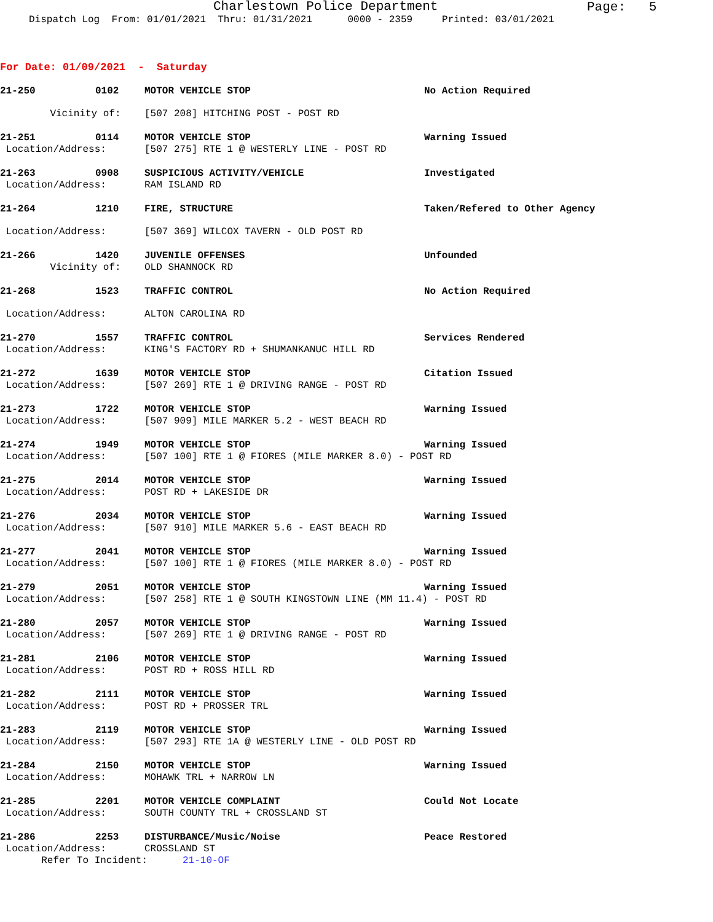Charlestown Police Department
Page: 5
Dispatch Log From: 01/01/2021 Thru: 01/31/2021 0000 - 2359 Printed: 03/01/2021
For Date: 01/09/2021 - Saturday
21-250 0102 MOTOR VEHICLE STOP No Action Required
Vicinity of: [507 208] HITCHING POST - POST RD
21-251 0114 MOTOR VEHICLE STOP Warning Issued
Location/Address: [507 275] RTE 1 @ WESTERLY LINE - POST RD
21-263 0908 SUSPICIOUS ACTIVITY/VEHICLE Investigated
Location/Address: RAM ISLAND RD
21-264 1210 FIRE, STRUCTURE Taken/Refered to Other Agency
Location/Address: [507 369] WILCOX TAVERN - OLD POST RD
21-266 1420 JUVENILE OFFENSES Unfounded
Vicinity of: OLD SHANNOCK RD
21-268 1523 TRAFFIC CONTROL No Action Required
Location/Address: ALTON CAROLINA RD
21-270 1557 TRAFFIC CONTROL Services Rendered
Location/Address: KING'S FACTORY RD + SHUMANKANUC HILL RD
21-272 1639 MOTOR VEHICLE STOP Citation Issued
Location/Address: [507 269] RTE 1 @ DRIVING RANGE - POST RD
21-273 1722 MOTOR VEHICLE STOP Warning Issued
Location/Address: [507 909] MILE MARKER 5.2 - WEST BEACH RD
21-274 1949 MOTOR VEHICLE STOP Warning Issued
Location/Address: [507 100] RTE 1 @ FIORES (MILE MARKER 8.0) - POST RD
21-275 2014 MOTOR VEHICLE STOP Warning Issued
Location/Address: POST RD + LAKESIDE DR
21-276 2034 MOTOR VEHICLE STOP Warning Issued
Location/Address: [507 910] MILE MARKER 5.6 - EAST BEACH RD
21-277 2041 MOTOR VEHICLE STOP Warning Issued
Location/Address: [507 100] RTE 1 @ FIORES (MILE MARKER 8.0) - POST RD
21-279 2051 MOTOR VEHICLE STOP Warning Issued
Location/Address: [507 258] RTE 1 @ SOUTH KINGSTOWN LINE (MM 11.4) - POST RD
21-280 2057 MOTOR VEHICLE STOP Warning Issued
Location/Address: [507 269] RTE 1 @ DRIVING RANGE - POST RD
21-281 2106 MOTOR VEHICLE STOP Warning Issued
Location/Address: POST RD + ROSS HILL RD
21-282 2111 MOTOR VEHICLE STOP Warning Issued
Location/Address: POST RD + PROSSER TRL
21-283 2119 MOTOR VEHICLE STOP Warning Issued
Location/Address: [507 293] RTE 1A @ WESTERLY LINE - OLD POST RD
21-284 2150 MOTOR VEHICLE STOP Warning Issued
Location/Address: MOHAWK TRL + NARROW LN
21-285 2201 MOTOR VEHICLE COMPLAINT Could Not Locate
Location/Address: SOUTH COUNTY TRL + CROSSLAND ST
21-286 2253 DISTURBANCE/Music/Noise Peace Restored
Location/Address: CROSSLAND ST
Refer To Incident: 21-10-OF